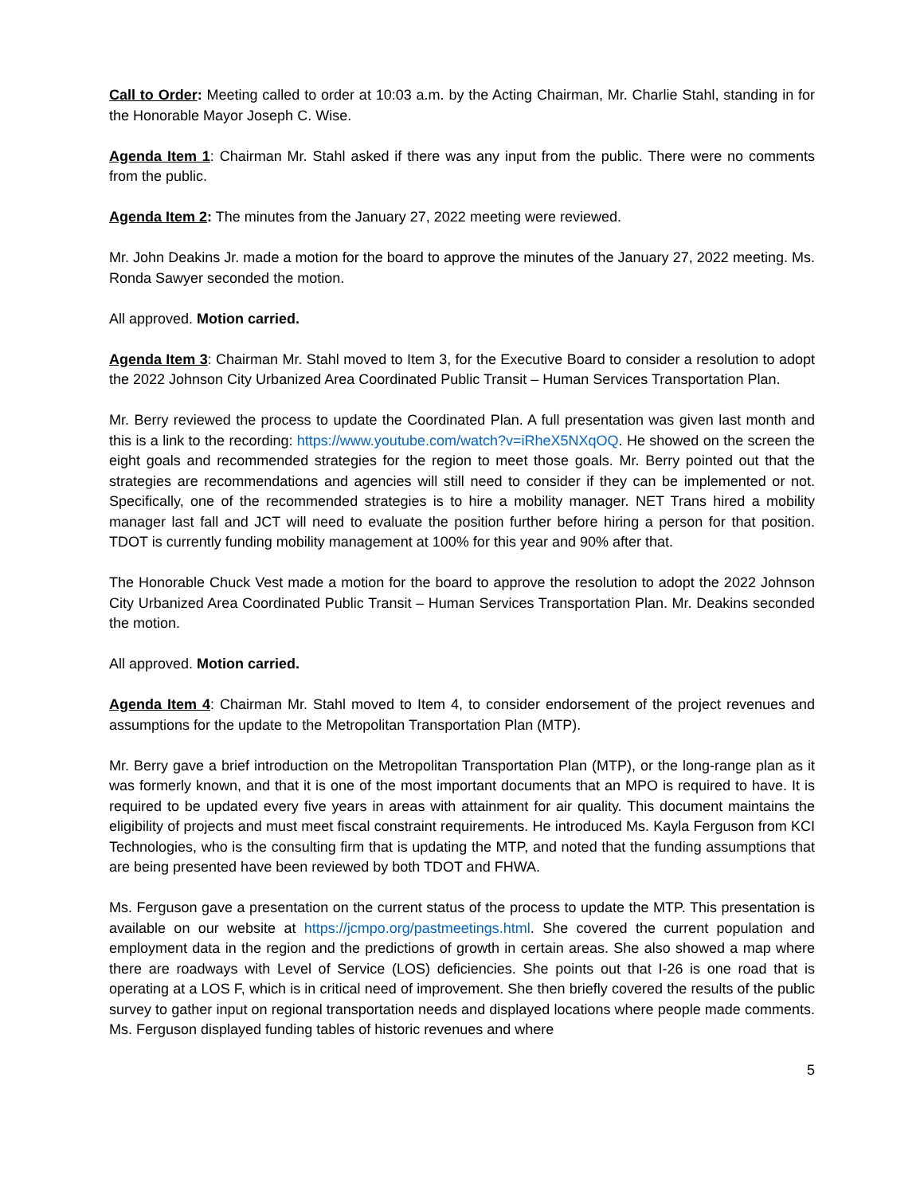Call to Order: Meeting called to order at 10:03 a.m. by the Acting Chairman, Mr. Charlie Stahl, standing in for the Honorable Mayor Joseph C. Wise.
Agenda Item 1: Chairman Mr. Stahl asked if there was any input from the public. There were no comments from the public.
Agenda Item 2: The minutes from the January 27, 2022 meeting were reviewed.
Mr. John Deakins Jr. made a motion for the board to approve the minutes of the January 27, 2022 meeting. Ms. Ronda Sawyer seconded the motion.
All approved. Motion carried.
Agenda Item 3: Chairman Mr. Stahl moved to Item 3, for the Executive Board to consider a resolution to adopt the 2022 Johnson City Urbanized Area Coordinated Public Transit – Human Services Transportation Plan.
Mr. Berry reviewed the process to update the Coordinated Plan. A full presentation was given last month and this is a link to the recording: https://www.youtube.com/watch?v=iRheX5NXqOQ. He showed on the screen the eight goals and recommended strategies for the region to meet those goals. Mr. Berry pointed out that the strategies are recommendations and agencies will still need to consider if they can be implemented or not. Specifically, one of the recommended strategies is to hire a mobility manager. NET Trans hired a mobility manager last fall and JCT will need to evaluate the position further before hiring a person for that position. TDOT is currently funding mobility management at 100% for this year and 90% after that.
The Honorable Chuck Vest made a motion for the board to approve the resolution to adopt the 2022 Johnson City Urbanized Area Coordinated Public Transit – Human Services Transportation Plan. Mr. Deakins seconded the motion.
All approved. Motion carried.
Agenda Item 4: Chairman Mr. Stahl moved to Item 4, to consider endorsement of the project revenues and assumptions for the update to the Metropolitan Transportation Plan (MTP).
Mr. Berry gave a brief introduction on the Metropolitan Transportation Plan (MTP), or the long-range plan as it was formerly known, and that it is one of the most important documents that an MPO is required to have. It is required to be updated every five years in areas with attainment for air quality. This document maintains the eligibility of projects and must meet fiscal constraint requirements. He introduced Ms. Kayla Ferguson from KCI Technologies, who is the consulting firm that is updating the MTP, and noted that the funding assumptions that are being presented have been reviewed by both TDOT and FHWA.
Ms. Ferguson gave a presentation on the current status of the process to update the MTP. This presentation is available on our website at https://jcmpo.org/pastmeetings.html. She covered the current population and employment data in the region and the predictions of growth in certain areas. She also showed a map where there are roadways with Level of Service (LOS) deficiencies. She points out that I-26 is one road that is operating at a LOS F, which is in critical need of improvement. She then briefly covered the results of the public survey to gather input on regional transportation needs and displayed locations where people made comments. Ms. Ferguson displayed funding tables of historic revenues and where
5